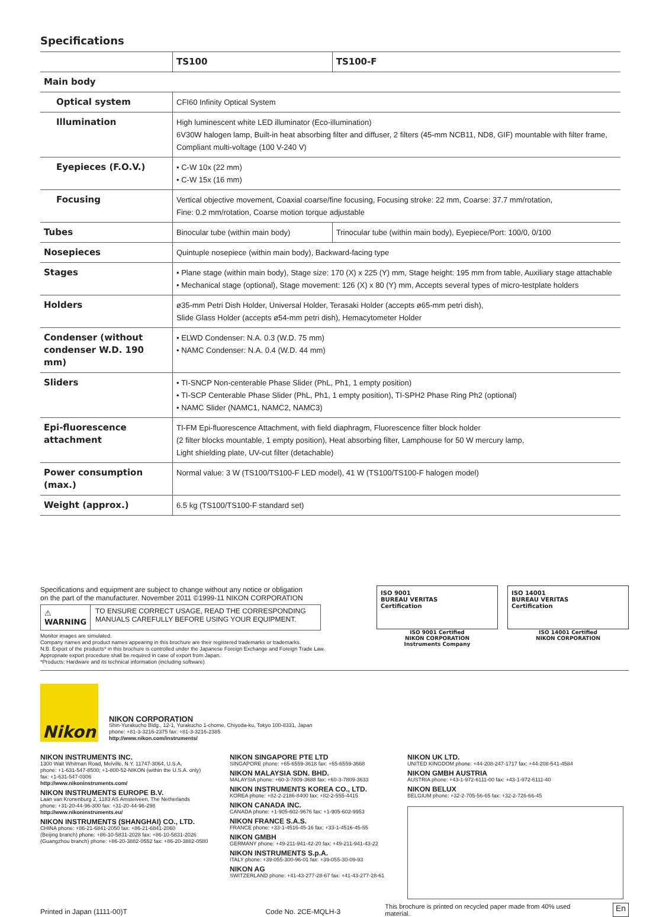Specifications
| | TS100 | TS100-F |
| --- | --- | --- |
| Main body | | |
| Optical system | CFI60 Infinity Optical System | |
| Illumination | High luminescent white LED illuminator (Eco-illumination) 6V30W halogen lamp, Built-in heat absorbing filter and diffuser, 2 filters (45-mm NCB11, ND8, GIF) mountable with filter frame, Compliant multi-voltage (100 V-240 V) | |
| Eyepieces (F.O.V.) | • C-W 10x (22 mm) • C-W 15x (16 mm) | |
| Focusing | Vertical objective movement, Coaxial coarse/fine focusing, Focusing stroke: 22 mm, Coarse: 37.7 mm/rotation, Fine: 0.2 mm/rotation, Coarse motion torque adjustable | |
| Tubes | Binocular tube (within main body) | Trinocular tube (within main body), Eyepiece/Port: 100/0, 0/100 |
| Nosepieces | Quintuple nosepiece (within main body), Backward-facing type | |
| Stages | • Plane stage (within main body), Stage size: 170 (X) x 225 (Y) mm, Stage height: 195 mm from table, Auxiliary stage attachable • Mechanical stage (optional), Stage movement: 126 (X) x 80 (Y) mm, Accepts several types of micro-testplate holders | |
| Holders | ø35-mm Petri Dish Holder, Universal Holder, Terasaki Holder (accepts ø65-mm petri dish), Slide Glass Holder (accepts ø54-mm petri dish), Hemacytometer Holder | |
| Condenser (without condenser W.D. 190 mm) | • ELWD Condenser: N.A. 0.3 (W.D. 75 mm) • NAMC Condenser: N.A. 0.4 (W.D. 44 mm) | |
| Sliders | • TI-SNCP Non-centerable Phase Slider (PhL, Ph1, 1 empty position) • TI-SCP Centerable Phase Slider (PhL, Ph1, 1 empty position), TI-SPH2 Phase Ring Ph2 (optional) • NAMC Slider (NAMC1, NAMC2, NAMC3) | |
| Epi-fluorescence attachment | TI-FM Epi-fluorescence Attachment, with field diaphragm, Fluorescence filter block holder (2 filter blocks mountable, 1 empty position), Heat absorbing filter, Lamphouse for 50 W mercury lamp, Light shielding plate, UV-cut filter (detachable) | |
| Power consumption (max.) | Normal value: 3 W (TS100/TS100-F LED model), 41 W (TS100/TS100-F halogen model) | |
| Weight (approx.) | 6.5 kg (TS100/TS100-F standard set) | |
Specifications and equipment are subject to change without any notice or obligation
on the part of the manufacturer. November 2011 ©1999-11 NIKON CORPORATION
⚠ WARNING
TO ENSURE CORRECT USAGE, READ THE CORRESPONDING MANUALS CAREFULLY BEFORE USING YOUR EQUIPMENT.
Monitor images are simulated.
Company names and product names appearing in this brochure are their registered trademarks or trademarks.
N.B. Export of the products* in this brochure is controlled under the Japanese Foreign Exchange and Foreign Trade Law. Appropriate export procedure shall be required in case of export from Japan.
*Products: Hardware and its technical information (including software)
ISO 9001
BUREAU VERITAS
Certification
ISO 9001 Certified
NIKON CORPORATION
Instruments Company
ISO 14001
BUREAU VERITAS
Certification
ISO 14001 Certified
NIKON CORPORATION
Nikon
NIKON CORPORATION
Shin-Yurakucho Bldg., 12-1, Yurakucho 1-chome, Chiyoda-ku, Tokyo 100-8331, Japan
phone: +81-3-3216-2375 fax: +81-3-3216-2385
http://www.nikon.com/instruments/
NIKON INSTRUMENTS INC.
1300 Walt Whitman Road, Melville, N.Y. 11747-3064, U.S.A.
phone: +1-631-547-8500; +1-800-52-NIKON (within the U.S.A. only)
fax: +1-631-547-0306
http://www.nikoninstruments.com/
NIKON INSTRUMENTS EUROPE B.V.
Laan van Kronenburg 2, 1183 AS Amstelveen, The Netherlands
phone: +31-20-44-96-300 fax: +31-20-44-96-298
http://www.nikoninstruments.eu/
NIKON INSTRUMENTS (SHANGHAI) CO., LTD.
CHINA phone: +86-21-6841-2050 fax: +86-21-6841-2060
(Beijing branch) phone: +86-10-5831-2028 fax: +86-10-5831-2026
(Guangzhou branch) phone: +86-20-3882-0552 fax: +86-20-3882-0580
NIKON SINGAPORE PTE LTD
SINGAPORE phone: +65-6559-3618 fax: +65-6559-3668
NIKON MALAYSIA SDN. BHD.
MALAYSIA phone: +60-3-7809-3688 fax: +60-3-7809-3633
NIKON INSTRUMENTS KOREA CO., LTD.
KOREA phone: +82-2-2186-8400 fax: +82-2-555-4415
NIKON CANADA INC.
CANADA phone: +1-905-602-9676 fax: +1-905-602-9953
NIKON FRANCE S.A.S.
FRANCE phone: +33-1-4516-45-16 fax: +33-1-4516-45-55
NIKON GMBH
GERMANY phone: +49-211-941-42-20 fax: +49-211-941-43-22
NIKON INSTRUMENTS S.p.A.
ITALY phone: +39-055-300-96-01 fax: +39-055-30-09-93
NIKON AG
SWITZERLAND phone: +41-43-277-28-67 fax: +41-43-277-28-61
NIKON UK LTD.
UNITED KINGDOM phone: +44-208-247-1717 fax: +44-208-541-4584
NIKON GMBH AUSTRIA
AUSTRIA phone: +43-1-972-6111-00 fax: +43-1-972-6111-40
NIKON BELUX
BELGIUM phone: +32-2-705-56-65 fax: +32-2-726-66-45
Printed in Japan (1111-00)T Code No. 2CE-MQLH-3
This brochure is printed on recycled paper made from 40% used material.
En